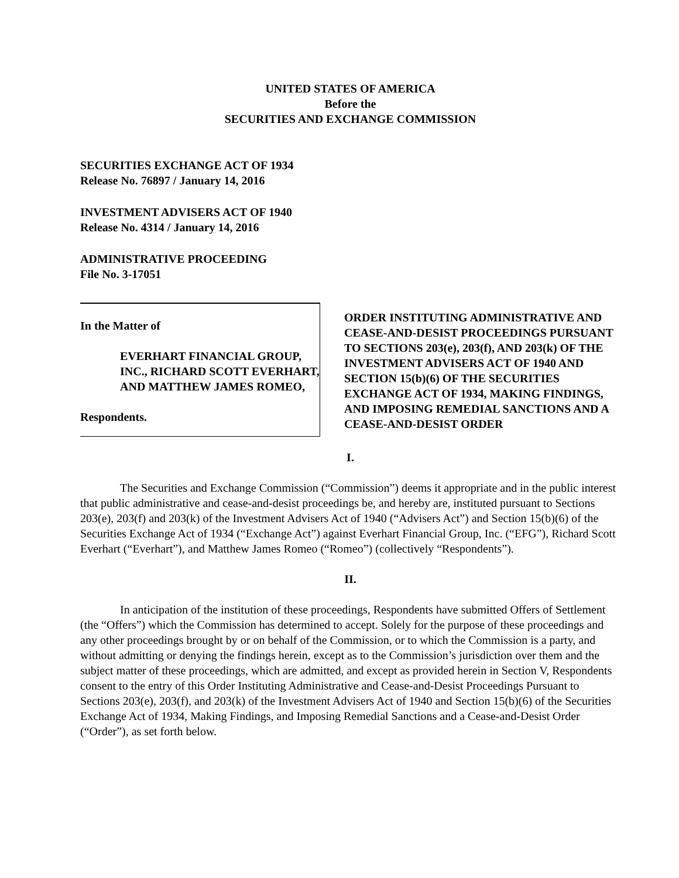UNITED STATES OF AMERICA
Before the
SECURITIES AND EXCHANGE COMMISSION
SECURITIES EXCHANGE ACT OF 1934
Release No. 76897 / January 14, 2016
INVESTMENT ADVISERS ACT OF 1940
Release No. 4314 / January 14, 2016
ADMINISTRATIVE PROCEEDING
File No. 3-17051
In the Matter of
EVERHART FINANCIAL GROUP, INC., RICHARD SCOTT EVERHART, AND MATTHEW JAMES ROMEO,
Respondents.
ORDER INSTITUTING ADMINISTRATIVE AND CEASE-AND-DESIST PROCEEDINGS PURSUANT TO SECTIONS 203(e), 203(f), AND 203(k) OF THE INVESTMENT ADVISERS ACT OF 1940 AND SECTION 15(b)(6) OF THE SECURITIES EXCHANGE ACT OF 1934, MAKING FINDINGS, AND IMPOSING REMEDIAL SANCTIONS AND A CEASE-AND-DESIST ORDER
I.
The Securities and Exchange Commission (“Commission”) deems it appropriate and in the public interest that public administrative and cease-and-desist proceedings be, and hereby are, instituted pursuant to Sections 203(e), 203(f) and 203(k) of the Investment Advisers Act of 1940 (“Advisers Act”) and Section 15(b)(6) of the Securities Exchange Act of 1934 (“Exchange Act”) against Everhart Financial Group, Inc. (“EFG”), Richard Scott Everhart (“Everhart”), and Matthew James Romeo (“Romeo”) (collectively “Respondents”).
II.
In anticipation of the institution of these proceedings, Respondents have submitted Offers of Settlement (the “Offers”) which the Commission has determined to accept. Solely for the purpose of these proceedings and any other proceedings brought by or on behalf of the Commission, or to which the Commission is a party, and without admitting or denying the findings herein, except as to the Commission’s jurisdiction over them and the subject matter of these proceedings, which are admitted, and except as provided herein in Section V, Respondents consent to the entry of this Order Instituting Administrative and Cease-and-Desist Proceedings Pursuant to Sections 203(e), 203(f), and 203(k) of the Investment Advisers Act of 1940 and Section 15(b)(6) of the Securities Exchange Act of 1934, Making Findings, and Imposing Remedial Sanctions and a Cease-and-Desist Order (“Order”), as set forth below.